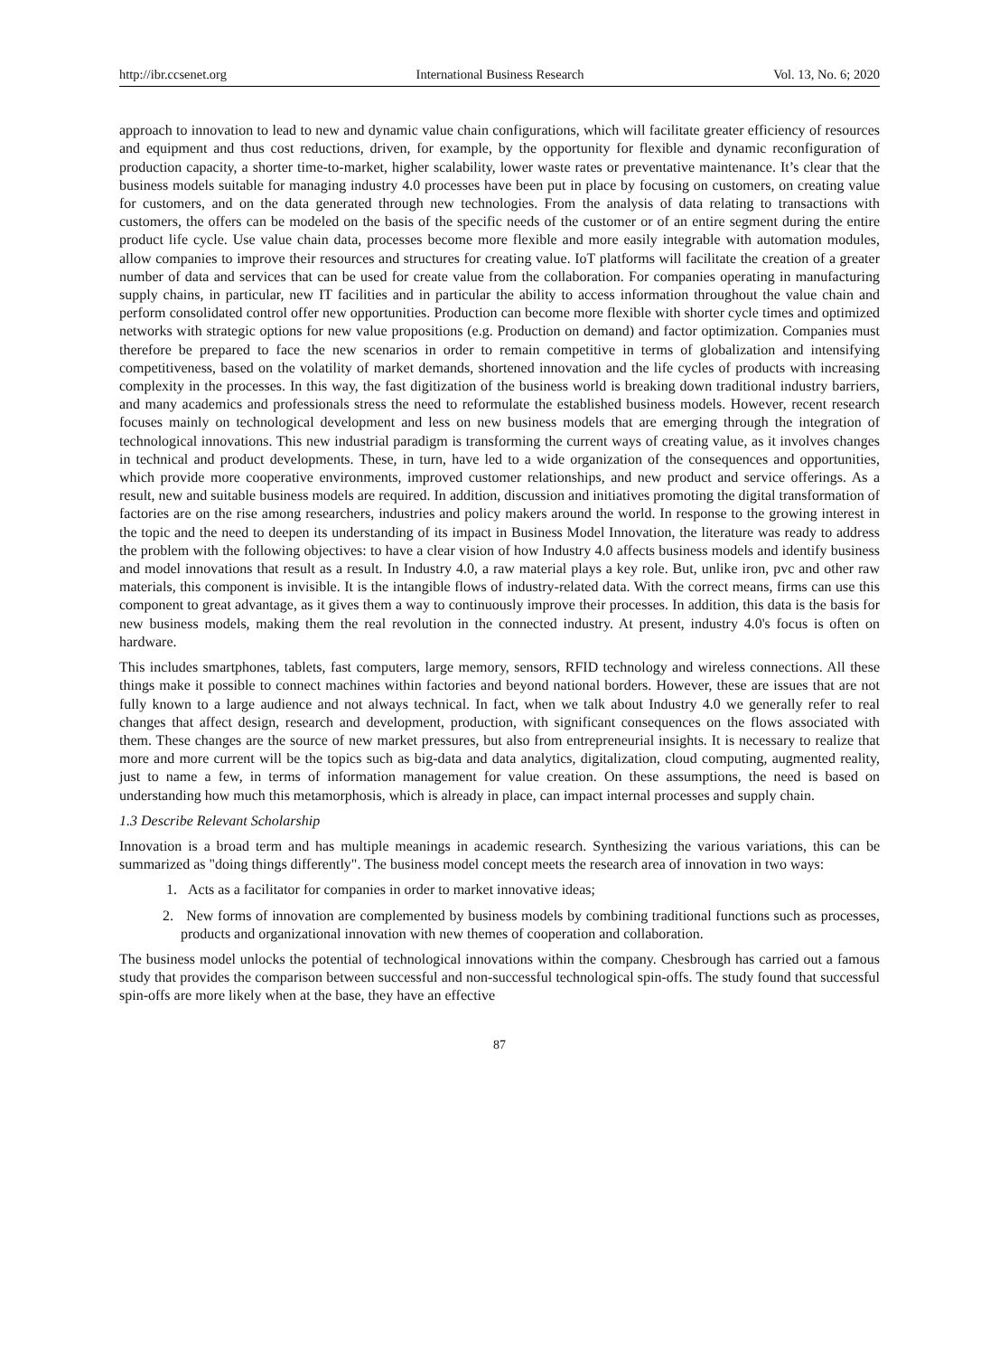http://ibr.ccsenet.org International Business Research Vol. 13, No. 6; 2020
approach to innovation to lead to new and dynamic value chain configurations, which will facilitate greater efficiency of resources and equipment and thus cost reductions, driven, for example, by the opportunity for flexible and dynamic reconfiguration of production capacity, a shorter time-to-market, higher scalability, lower waste rates or preventative maintenance. It’s clear that the business models suitable for managing industry 4.0 processes have been put in place by focusing on customers, on creating value for customers, and on the data generated through new technologies. From the analysis of data relating to transactions with customers, the offers can be modeled on the basis of the specific needs of the customer or of an entire segment during the entire product life cycle. Use value chain data, processes become more flexible and more easily integrable with automation modules, allow companies to improve their resources and structures for creating value. IoT platforms will facilitate the creation of a greater number of data and services that can be used for create value from the collaboration. For companies operating in manufacturing supply chains, in particular, new IT facilities and in particular the ability to access information throughout the value chain and perform consolidated control offer new opportunities. Production can become more flexible with shorter cycle times and optimized networks with strategic options for new value propositions (e.g. Production on demand) and factor optimization. Companies must therefore be prepared to face the new scenarios in order to remain competitive in terms of globalization and intensifying competitiveness, based on the volatility of market demands, shortened innovation and the life cycles of products with increasing complexity in the processes. In this way, the fast digitization of the business world is breaking down traditional industry barriers, and many academics and professionals stress the need to reformulate the established business models. However, recent research focuses mainly on technological development and less on new business models that are emerging through the integration of technological innovations. This new industrial paradigm is transforming the current ways of creating value, as it involves changes in technical and product developments. These, in turn, have led to a wide organization of the consequences and opportunities, which provide more cooperative environments, improved customer relationships, and new product and service offerings. As a result, new and suitable business models are required. In addition, discussion and initiatives promoting the digital transformation of factories are on the rise among researchers, industries and policy makers around the world. In response to the growing interest in the topic and the need to deepen its understanding of its impact in Business Model Innovation, the literature was ready to address the problem with the following objectives: to have a clear vision of how Industry 4.0 affects business models and identify business and model innovations that result as a result. In Industry 4.0, a raw material plays a key role. But, unlike iron, pvc and other raw materials, this component is invisible. It is the intangible flows of industry-related data. With the correct means, firms can use this component to great advantage, as it gives them a way to continuously improve their processes. In addition, this data is the basis for new business models, making them the real revolution in the connected industry. At present, industry 4.0's focus is often on hardware.
This includes smartphones, tablets, fast computers, large memory, sensors, RFID technology and wireless connections. All these things make it possible to connect machines within factories and beyond national borders. However, these are issues that are not fully known to a large audience and not always technical. In fact, when we talk about Industry 4.0 we generally refer to real changes that affect design, research and development, production, with significant consequences on the flows associated with them. These changes are the source of new market pressures, but also from entrepreneurial insights. It is necessary to realize that more and more current will be the topics such as big-data and data analytics, digitalization, cloud computing, augmented reality, just to name a few, in terms of information management for value creation. On these assumptions, the need is based on understanding how much this metamorphosis, which is already in place, can impact internal processes and supply chain.
1.3 Describe Relevant Scholarship
Innovation is a broad term and has multiple meanings in academic research. Synthesizing the various variations, this can be summarized as "doing things differently". The business model concept meets the research area of innovation in two ways:
1. Acts as a facilitator for companies in order to market innovative ideas;
2. New forms of innovation are complemented by business models by combining traditional functions such as processes, products and organizational innovation with new themes of cooperation and collaboration.
The business model unlocks the potential of technological innovations within the company. Chesbrough has carried out a famous study that provides the comparison between successful and non-successful technological spin-offs. The study found that successful spin-offs are more likely when at the base, they have an effective
87